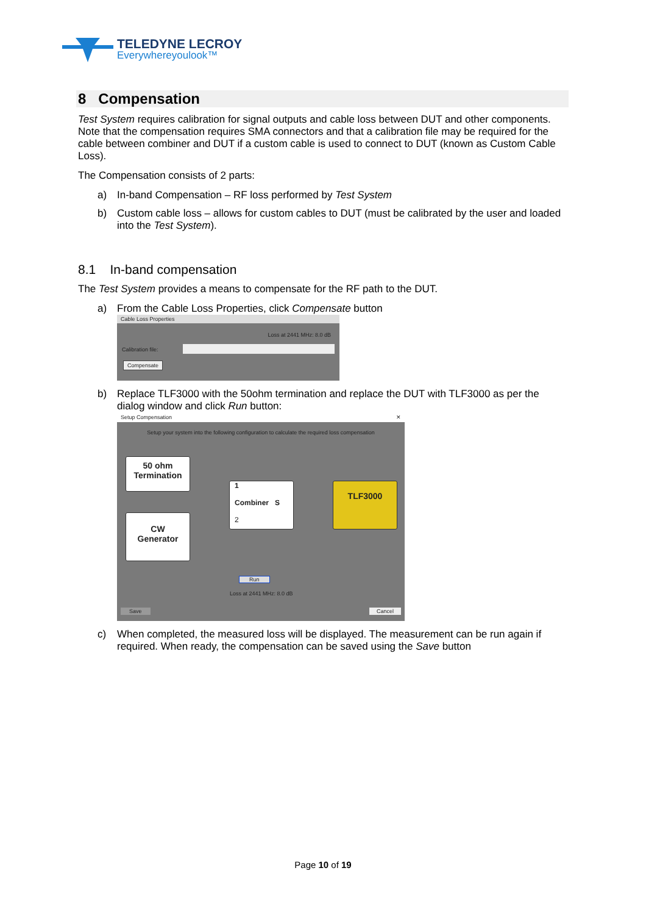TELEDYNE LECROY
Everywhereyoulook™
8 Compensation
Test System requires calibration for signal outputs and cable loss between DUT and other components. Note that the compensation requires SMA connectors and that a calibration file may be required for the cable between combiner and DUT if a custom cable is used to connect to DUT (known as Custom Cable Loss).
The Compensation consists of 2 parts:
a) In-band Compensation – RF loss performed by Test System
b) Custom cable loss – allows for custom cables to DUT (must be calibrated by the user and loaded into the Test System).
8.1 In-band compensation
The Test System provides a means to compensate for the RF path to the DUT.
a) From the Cable Loss Properties, click Compensate button
Cable Loss Properties
Loss at 2441 MHz: 8.0 dB
Calibration file:
Compensate
b) Replace TLF3000 with the 50ohm termination and replace the DUT with TLF3000 as per the dialog window and click Run button:
Setup Compensation ✕
Setup your system into the following configuration to calculate the required loss compensation
50 ohm
Termination
CW
Generator
1
Combiner S
2
TLF3000
Run
Loss at 2441 MHz: 8.0 dB
Save Cancel
c) When completed, the measured loss will be displayed. The measurement can be run again if required. When ready, the compensation can be saved using the Save button
Page 10 of 19